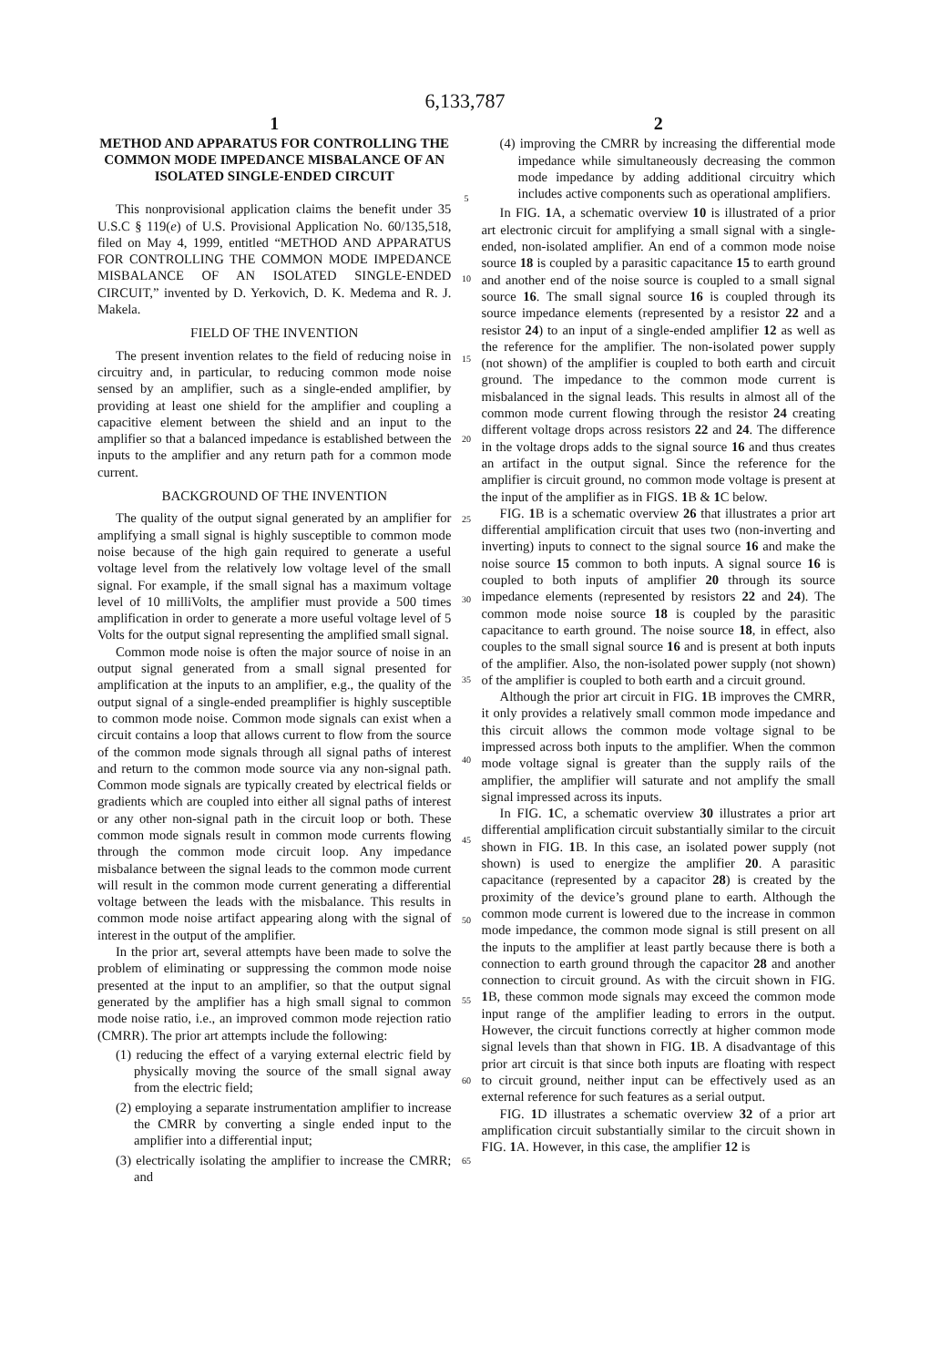6,133,787
1
METHOD AND APPARATUS FOR CONTROLLING THE COMMON MODE IMPEDANCE MISBALANCE OF AN ISOLATED SINGLE-ENDED CIRCUIT
This nonprovisional application claims the benefit under 35 U.S.C § 119(e) of U.S. Provisional Application No. 60/135,518, filed on May 4, 1999, entitled “METHOD AND APPARATUS FOR CONTROLLING THE COMMON MODE IMPEDANCE MISBALANCE OF AN ISOLATED SINGLE-ENDED CIRCUIT,” invented by D. Yerkovich, D. K. Medema and R. J. Makela.
FIELD OF THE INVENTION
The present invention relates to the field of reducing noise in circuitry and, in particular, to reducing common mode noise sensed by an amplifier, such as a single-ended amplifier, by providing at least one shield for the amplifier and coupling a capacitive element between the shield and an input to the amplifier so that a balanced impedance is established between the inputs to the amplifier and any return path for a common mode current.
BACKGROUND OF THE INVENTION
The quality of the output signal generated by an amplifier for amplifying a small signal is highly susceptible to common mode noise because of the high gain required to generate a useful voltage level from the relatively low voltage level of the small signal. For example, if the small signal has a maximum voltage level of 10 milliVolts, the amplifier must provide a 500 times amplification in order to generate a more useful voltage level of 5 Volts for the output signal representing the amplified small signal.
Common mode noise is often the major source of noise in an output signal generated from a small signal presented for amplification at the inputs to an amplifier, e.g., the quality of the output signal of a single-ended preamplifier is highly susceptible to common mode noise. Common mode signals can exist when a circuit contains a loop that allows current to flow from the source of the common mode signals through all signal paths of interest and return to the common mode source via any non-signal path. Common mode signals are typically created by electrical fields or gradients which are coupled into either all signal paths of interest or any other non-signal path in the circuit loop or both. These common mode signals result in common mode currents flowing through the common mode circuit loop. Any impedance misbalance between the signal leads to the common mode current will result in the common mode current generating a differential voltage between the leads with the misbalance. This results in common mode noise artifact appearing along with the signal of interest in the output of the amplifier.
In the prior art, several attempts have been made to solve the problem of eliminating or suppressing the common mode noise presented at the input to an amplifier, so that the output signal generated by the amplifier has a high small signal to common mode noise ratio, i.e., an improved common mode rejection ratio (CMRR). The prior art attempts include the following:
(1) reducing the effect of a varying external electric field by physically moving the source of the small signal away from the electric field;
(2) employing a separate instrumentation amplifier to increase the CMRR by converting a single ended input to the amplifier into a differential input;
(3) electrically isolating the amplifier to increase the CMRR; and
5
10
15
20
25
30
35
40
45
50
55
60
65
2
(4) improving the CMRR by increasing the differential mode impedance while simultaneously decreasing the common mode impedance by adding additional circuitry which includes active components such as operational amplifiers.
In FIG. 1 A, a schematic overview 10 is illustrated of a prior art electronic circuit for amplifying a small signal with a single-ended, non-isolated amplifier. An end of a common mode noise source 18 is coupled by a parasitic capacitance 15 to earth ground and another end of the noise source is coupled to a small signal source 16. The small signal source 16 is coupled through its source impedance elements (represented by a resistor 22 and a resistor 24) to an input of a single-ended amplifier 12 as well as the reference for the amplifier. The non-isolated power supply (not shown) of the amplifier is coupled to both earth and circuit ground. The impedance to the common mode current is misbalanced in the signal leads. This results in almost all of the common mode current flowing through the resistor 24 creating different voltage drops across resistors 22 and 24. The difference in the voltage drops adds to the signal source 16 and thus creates an artifact in the output signal. Since the reference for the amplifier is circuit ground, no common mode voltage is present at the input of the amplifier as in FIGS. 1 B & 1 C below.
FIG. 1 B is a schematic overview 26 that illustrates a prior art differential amplification circuit that uses two (non-inverting and inverting) inputs to connect to the signal source 16 and make the noise source 15 common to both inputs. A signal source 16 is coupled to both inputs of amplifier 20 through its source impedance elements (represented by resistors 22 and 24). The common mode noise source 18 is coupled by the parasitic capacitance to earth ground. The noise source 18, in effect, also couples to the small signal source 16 and is present at both inputs of the amplifier. Also, the non-isolated power supply (not shown) of the amplifier is coupled to both earth and a circuit ground.
Although the prior art circuit in FIG. 1 B improves the CMRR, it only provides a relatively small common mode impedance and this circuit allows the common mode voltage signal to be impressed across both inputs to the amplifier. When the common mode voltage signal is greater than the supply rails of the amplifier, the amplifier will saturate and not amplify the small signal impressed across its inputs.
In FIG. 1 C, a schematic overview 30 illustrates a prior art differential amplification circuit substantially similar to the circuit shown in FIG. 1 B. In this case, an isolated power supply (not shown) is used to energize the amplifier 20. A parasitic capacitance (represented by a capacitor 28) is created by the proximity of the device’s ground plane to earth. Although the common mode current is lowered due to the increase in common mode impedance, the common mode signal is still present on all the inputs to the amplifier at least partly because there is both a connection to earth ground through the capacitor 28 and another connection to circuit ground. As with the circuit shown in FIG. 1 B, these common mode signals may exceed the common mode input range of the amplifier leading to errors in the output. However, the circuit functions correctly at higher common mode signal levels than that shown in FIG. 1 B. A disadvantage of this prior art circuit is that since both inputs are floating with respect to circuit ground, neither input can be effectively used as an external reference for such features as a serial output.
FIG. 1 D illustrates a schematic overview 32 of a prior art amplification circuit substantially similar to the circuit shown in FIG. 1 A. However, in this case, the amplifier 12 is